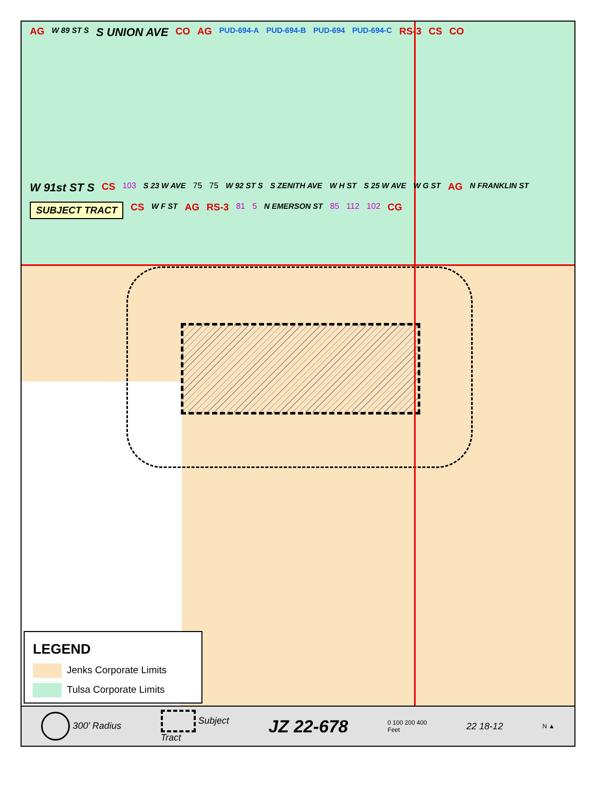AG W 89 ST S S UNION AVE CO AG PUD-694-A PUD-694-B PUD-694 PUD-694-C RS-3 CS CO
W 91st ST S CS 103 S 23 W AVE 75 75 W 92 ST S S ZENITH AVE W H ST S 25 W AVE W G ST AG N FRANKLIN ST SUBJECT TRACT CS W F ST AG RS-3 81 5 N EMERSON ST 85 112 102 CG
LEGEND
Jenks Corporate Limits
Tulsa Corporate Limits
300' Radius Subject
Tract JZ 22-678 0 100 200 400
Feet 22 18-12 N ▲